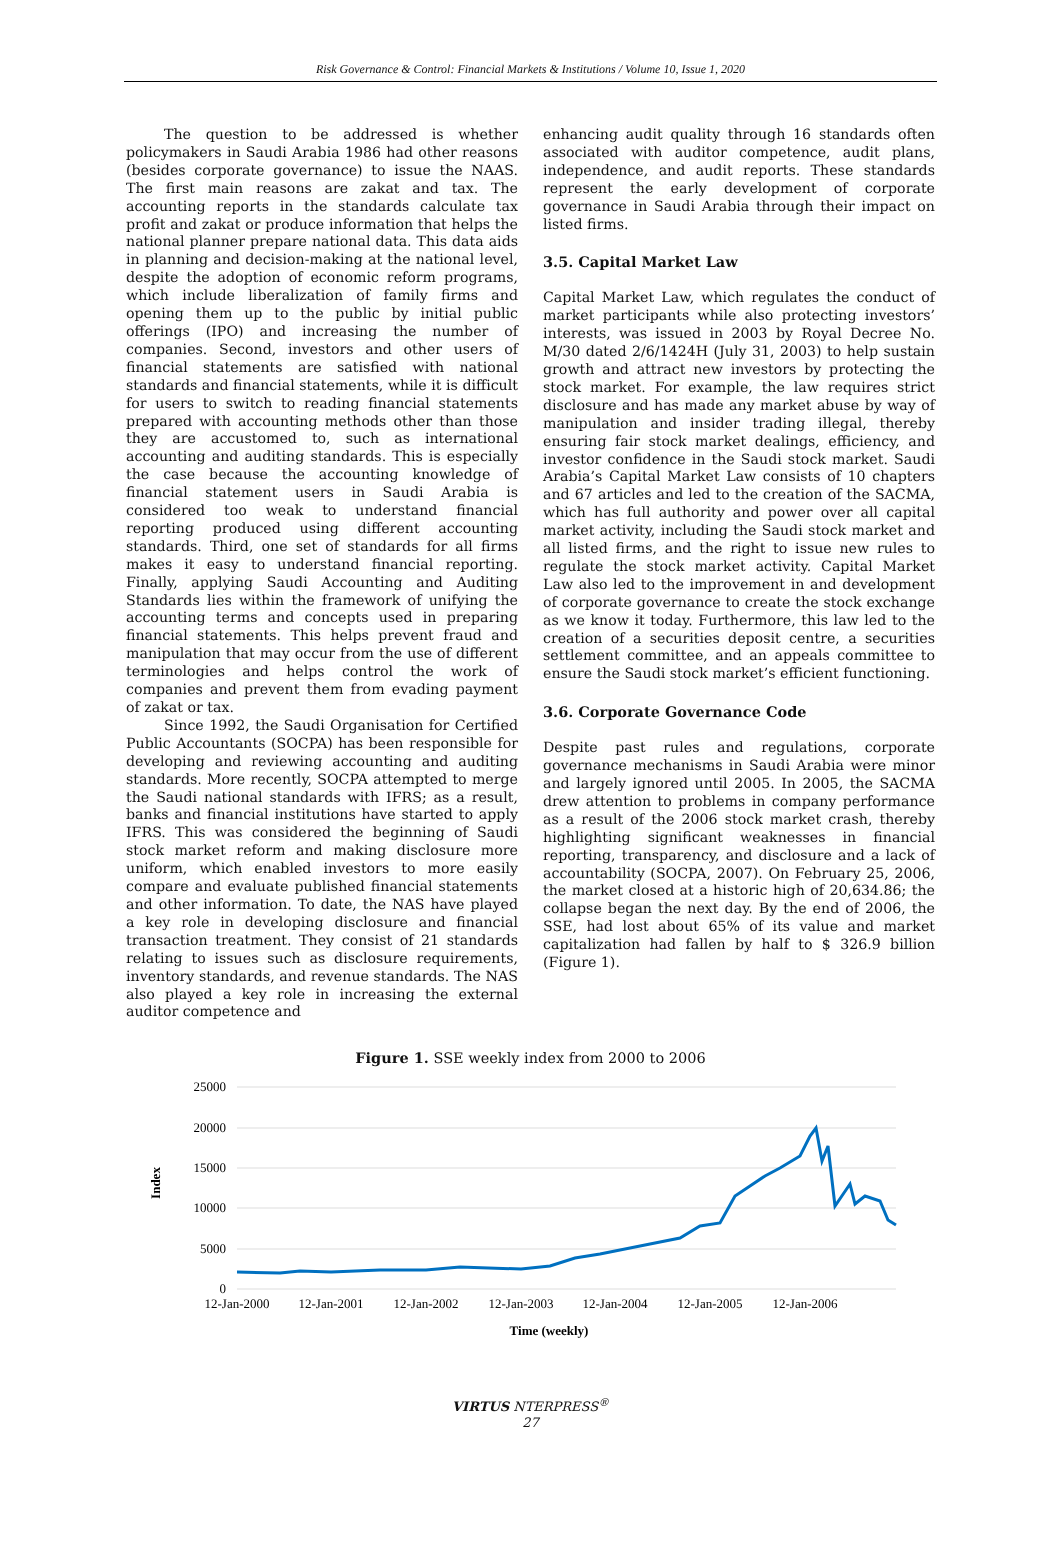Risk Governance & Control: Financial Markets & Institutions / Volume 10, Issue 1, 2020
The question to be addressed is whether policymakers in Saudi Arabia 1986 had other reasons (besides corporate governance) to issue the NAAS. The first main reasons are zakat and tax. The accounting reports in the standards calculate tax profit and zakat or produce information that helps the national planner prepare national data. This data aids in planning and decision-making at the national level, despite the adoption of economic reform programs, which include liberalization of family firms and opening them up to the public by initial public offerings (IPO) and increasing the number of companies. Second, investors and other users of financial statements are satisfied with national standards and financial statements, while it is difficult for users to switch to reading financial statements prepared with accounting methods other than those they are accustomed to, such as international accounting and auditing standards. This is especially the case because the accounting knowledge of financial statement users in Saudi Arabia is considered too weak to understand financial reporting produced using different accounting standards. Third, one set of standards for all firms makes it easy to understand financial reporting. Finally, applying Saudi Accounting and Auditing Standards lies within the framework of unifying the accounting terms and concepts used in preparing financial statements. This helps prevent fraud and manipulation that may occur from the use of different terminologies and helps control the work of companies and prevent them from evading payment of zakat or tax.
Since 1992, the Saudi Organisation for Certified Public Accountants (SOCPA) has been responsible for developing and reviewing accounting and auditing standards. More recently, SOCPA attempted to merge the Saudi national standards with IFRS; as a result, banks and financial institutions have started to apply IFRS. This was considered the beginning of Saudi stock market reform and making disclosure more uniform, which enabled investors to more easily compare and evaluate published financial statements and other information. To date, the NAS have played a key role in developing disclosure and financial transaction treatment. They consist of 21 standards relating to issues such as disclosure requirements, inventory standards, and revenue standards. The NAS also played a key role in increasing the external auditor competence and
enhancing audit quality through 16 standards often associated with auditor competence, audit plans, independence, and audit reports. These standards represent the early development of corporate governance in Saudi Arabia through their impact on listed firms.
3.5. Capital Market Law
Capital Market Law, which regulates the conduct of market participants while also protecting investors’ interests, was issued in 2003 by Royal Decree No. M/30 dated 2/6/1424H (July 31, 2003) to help sustain growth and attract new investors by protecting the stock market. For example, the law requires strict disclosure and has made any market abuse by way of manipulation and insider trading illegal, thereby ensuring fair stock market dealings, efficiency, and investor confidence in the Saudi stock market. Saudi Arabia’s Capital Market Law consists of 10 chapters and 67 articles and led to the creation of the SACMA, which has full authority and power over all capital market activity, including the Saudi stock market and all listed firms, and the right to issue new rules to regulate the stock market activity. Capital Market Law also led to the improvement in and development of corporate governance to create the stock exchange as we know it today. Furthermore, this law led to the creation of a securities deposit centre, a securities settlement committee, and an appeals committee to ensure the Saudi stock market’s efficient functioning.
3.6. Corporate Governance Code
Despite past rules and regulations, corporate governance mechanisms in Saudi Arabia were minor and largely ignored until 2005. In 2005, the SACMA drew attention to problems in company performance as a result of the 2006 stock market crash, thereby highlighting significant weaknesses in financial reporting, transparency, and disclosure and a lack of accountability (SOCPA, 2007). On February 25, 2006, the market closed at a historic high of 20,634.86; the collapse began the next day. By the end of 2006, the SSE, had lost about 65% of its value and market capitalization had fallen by half to $ 326.9 billion (Figure 1).
Figure 1. SSE weekly index from 2000 to 2006
25000
20000
15000
10000
5000
0
12-Jan-2000
12-Jan-2001
12-Jan-2002
12-Jan-2003
12-Jan-2004
12-Jan-2005
12-Jan-2006
Time (weekly)
Index
VIRTUS NTERPRESS<sup>®</sup>
27